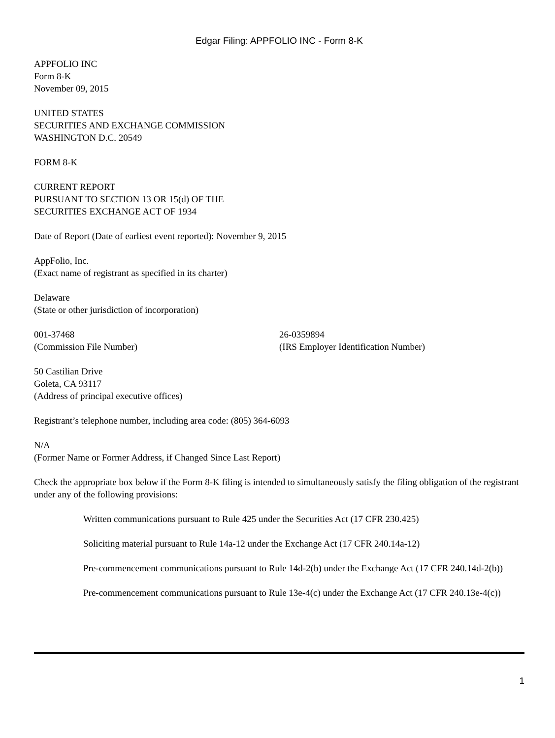Edgar Filing: APPFOLIO INC - Form 8-K
APPFOLIO INC
Form 8-K
November 09, 2015
UNITED STATES
SECURITIES AND EXCHANGE COMMISSION
WASHINGTON D.C. 20549
FORM 8-K
CURRENT REPORT
PURSUANT TO SECTION 13 OR 15(d) OF THE
SECURITIES EXCHANGE ACT OF 1934
Date of Report (Date of earliest event reported): November 9, 2015
AppFolio, Inc.
(Exact name of registrant as specified in its charter)
Delaware
(State or other jurisdiction of incorporation)
001-37468
(Commission File Number)
26-0359894
(IRS Employer Identification Number)
50 Castilian Drive
Goleta, CA 93117
(Address of principal executive offices)
Registrant’s telephone number, including area code: (805) 364-6093
N/A
(Former Name or Former Address, if Changed Since Last Report)
Check the appropriate box below if the Form 8-K filing is intended to simultaneously satisfy the filing obligation of the registrant under any of the following provisions:
Written communications pursuant to Rule 425 under the Securities Act (17 CFR 230.425)
Soliciting material pursuant to Rule 14a-12 under the Exchange Act (17 CFR 240.14a-12)
Pre-commencement communications pursuant to Rule 14d-2(b) under the Exchange Act (17 CFR 240.14d-2(b))
Pre-commencement communications pursuant to Rule 13e-4(c) under the Exchange Act (17 CFR 240.13e-4(c))
1